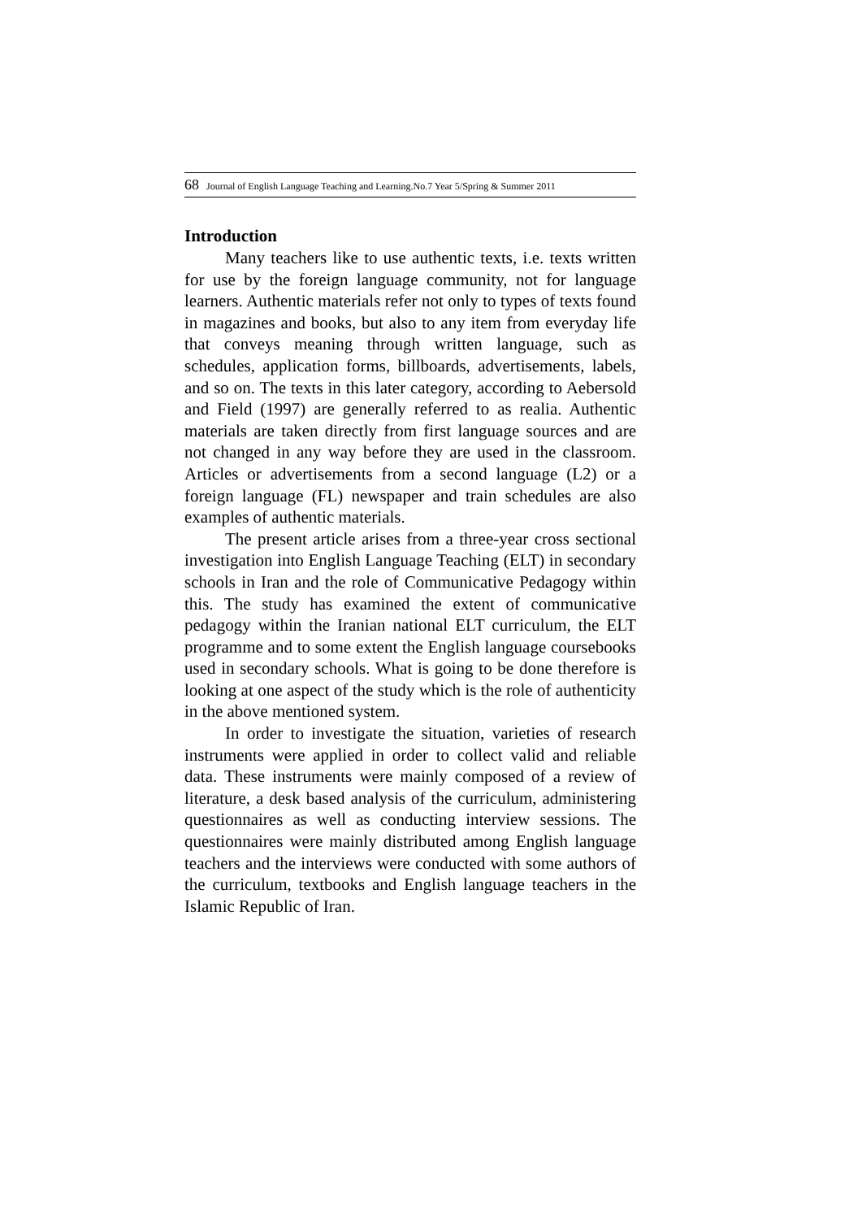68 Journal of English Language Teaching and Learning.No.7 Year 5/Spring & Summer 2011
Introduction
Many teachers like to use authentic texts, i.e. texts written for use by the foreign language community, not for language learners. Authentic materials refer not only to types of texts found in magazines and books, but also to any item from everyday life that conveys meaning through written language, such as schedules, application forms, billboards, advertisements, labels, and so on. The texts in this later category, according to Aebersold and Field (1997) are generally referred to as realia. Authentic materials are taken directly from first language sources and are not changed in any way before they are used in the classroom. Articles or advertisements from a second language (L2) or a foreign language (FL) newspaper and train schedules are also examples of authentic materials.
The present article arises from a three-year cross sectional investigation into English Language Teaching (ELT) in secondary schools in Iran and the role of Communicative Pedagogy within this. The study has examined the extent of communicative pedagogy within the Iranian national ELT curriculum, the ELT programme and to some extent the English language coursebooks used in secondary schools. What is going to be done therefore is looking at one aspect of the study which is the role of authenticity in the above mentioned system.
In order to investigate the situation, varieties of research instruments were applied in order to collect valid and reliable data. These instruments were mainly composed of a review of literature, a desk based analysis of the curriculum, administering questionnaires as well as conducting interview sessions. The questionnaires were mainly distributed among English language teachers and the interviews were conducted with some authors of the curriculum, textbooks and English language teachers in the Islamic Republic of Iran.